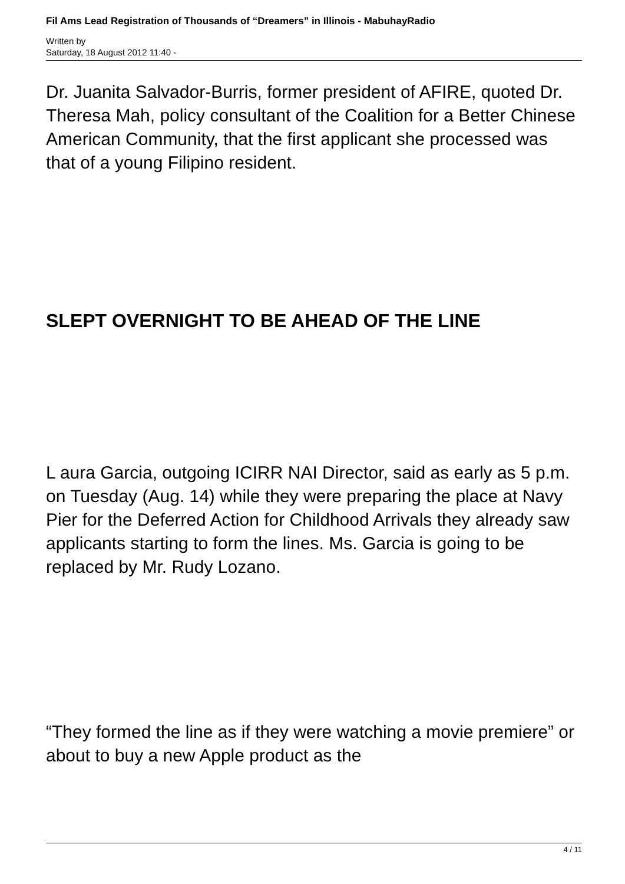Fil Ams Lead Registration of Thousands of “Dreamers” in Illinois - MabuhayRadio
Written by
Saturday, 18 August 2012 11:40 -
Dr. Juanita Salvador-Burris, former president of AFIRE, quoted Dr. Theresa Mah, policy consultant of the Coalition for a Better Chinese American Community, that the first applicant she processed was that of a young Filipino resident.
SLEPT OVERNIGHT TO BE AHEAD OF THE LINE
L aura Garcia, outgoing ICIRR NAI Director, said as early as 5 p.m.
on Tuesday (Aug. 14) while they were preparing the place at Navy Pier for the Deferred Action for Childhood Arrivals they already saw applicants starting to form the lines. Ms. Garcia is going to be replaced by Mr. Rudy Lozano.
“They formed the line as if they were watching a movie premiere” or about to buy a new Apple product as the
4 / 11